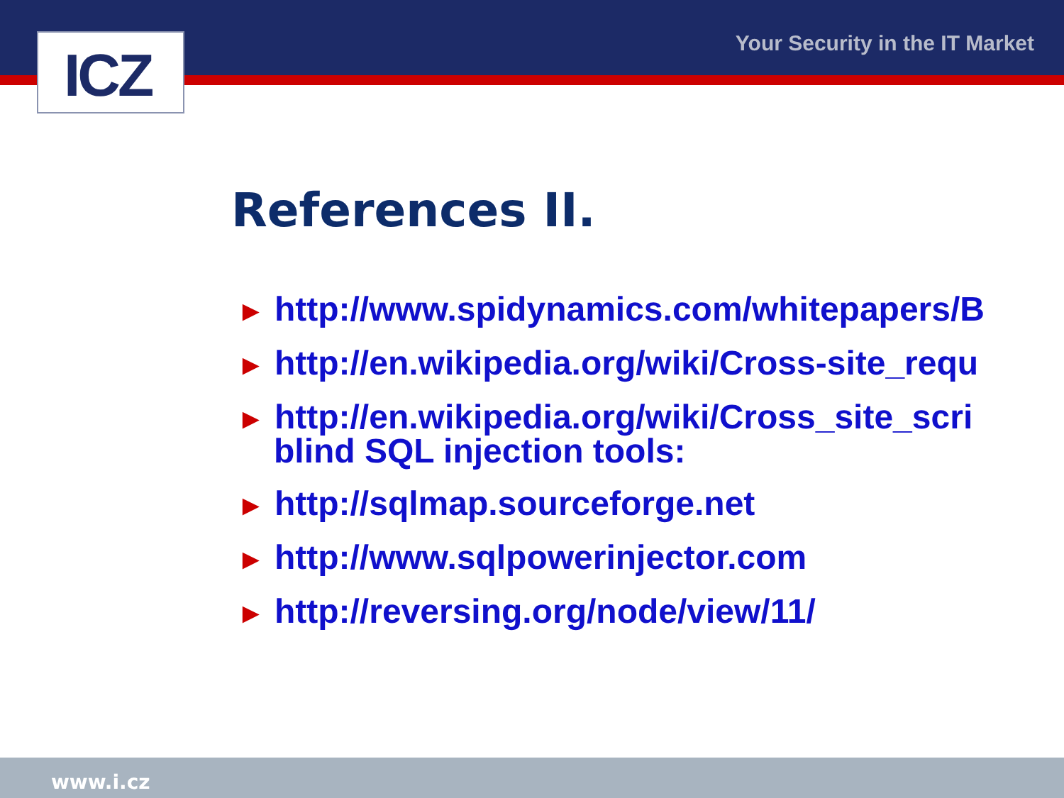ICZ Your Security in the IT Market
References II.
► http://www.spidynamics.com/whitepapers/B
► http://en.wikipedia.org/wiki/Cross-site_requ
► http://en.wikipedia.org/wiki/Cross_site_scri
blind SQL injection tools:
► http://sqlmap.sourceforge.net
► http://www.sqlpowerinjector.com
► http://reversing.org/node/view/11/
www.i.cz